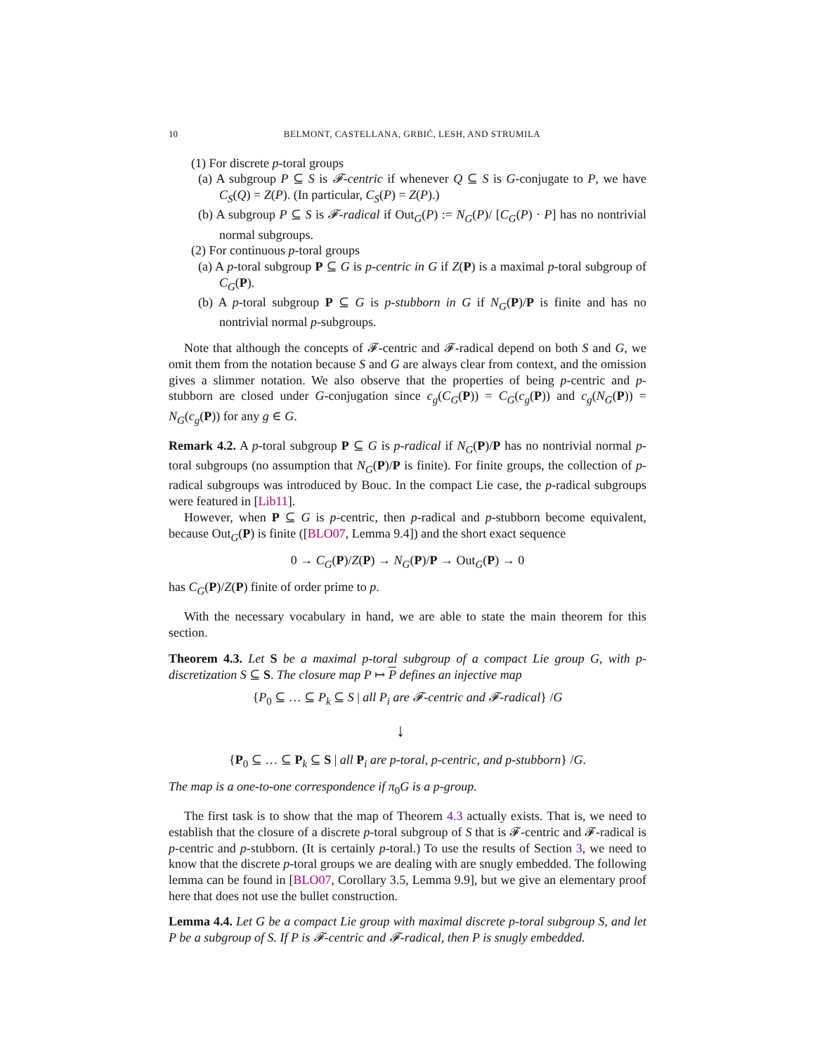10 BELMONT, CASTELLANA, GRBIĆ, LESH, AND STRUMILA
(1) For discrete p-toral groups
(a) A subgroup P ⊆ S is 𝓕-centric if whenever Q ⊆ S is G-conjugate to P, we have C<sub>S</sub>(Q) = Z(P). (In particular, C<sub>S</sub>(P) = Z(P).)
(b) A subgroup P ⊆ S is 𝓕-radical if Out<sub>G</sub>(P) := N<sub>G</sub>(P)/ [C<sub>G</sub>(P) · P] has no nontrivial normal subgroups.
(2) For continuous p-toral groups
(a) A p-toral subgroup P ⊆ G is p-centric in G if Z(P) is a maximal p-toral subgroup of C<sub>G</sub>(P).
(b) A p-toral subgroup P ⊆ G is p-stubborn in G if N<sub>G</sub>(P)/P is finite and has no nontrivial normal p-subgroups.
Note that although the concepts of 𝓕-centric and 𝓕-radical depend on both S and G, we omit them from the notation because S and G are always clear from context, and the omission gives a slimmer notation. We also observe that the properties of being p-centric and p-stubborn are closed under G-conjugation since c<sub>g</sub>(C<sub>G</sub>(P)) = C<sub>G</sub>(c<sub>g</sub>(P)) and c<sub>g</sub>(N<sub>G</sub>(P)) = N<sub>G</sub>(c<sub>g</sub>(P)) for any g ∈ G.
Remark 4.2. A p-toral subgroup P ⊆ G is p-radical if N<sub>G</sub>(P)/P has no nontrivial normal p-toral subgroups (no assumption that N<sub>G</sub>(P)/P is finite). For finite groups, the collection of p-radical subgroups was introduced by Bouc. In the compact Lie case, the p-radical subgroups were featured in [Lib11].
However, when P ⊆ G is p-centric, then p-radical and p-stubborn become equivalent, because Out<sub>G</sub>(P) is finite ([BLO07, Lemma 9.4]) and the short exact sequence
0 → C<sub>G</sub>(P)/Z(P) → N<sub>G</sub>(P)/P → Out<sub>G</sub>(P) → 0
has C<sub>G</sub>(P)/Z(P) finite of order prime to p.
With the necessary vocabulary in hand, we are able to state the main theorem for this section.
Theorem 4.3. Let S be a maximal p-toral subgroup of a compact Lie group G, with p-discretization S ⊆ S. The closure map P ↦ P defines an injective map
{P<sub>0</sub> ⊆ … ⊆ P<sub>k</sub> ⊆ S | all P<sub>i</sub> are 𝓕-centric and 𝓕-radical} /G
↓
{P<sub>0</sub> ⊆ … ⊆ P<sub>k</sub> ⊆ S | all P<sub>i</sub> are p-toral, p-centric, and p-stubborn} /G.
The map is a one-to-one correspondence if π<sub>0</sub>G is a p-group.
The first task is to show that the map of Theorem 4.3 actually exists. That is, we need to establish that the closure of a discrete p-toral subgroup of S that is 𝓕-centric and 𝓕-radical is p-centric and p-stubborn. (It is certainly p-toral.) To use the results of Section 3, we need to know that the discrete p-toral groups we are dealing with are snugly embedded. The following lemma can be found in [BLO07, Corollary 3.5, Lemma 9.9], but we give an elementary proof here that does not use the bullet construction.
Lemma 4.4. Let G be a compact Lie group with maximal discrete p-toral subgroup S, and let P be a subgroup of S. If P is 𝓕-centric and 𝓕-radical, then P is snugly embedded.